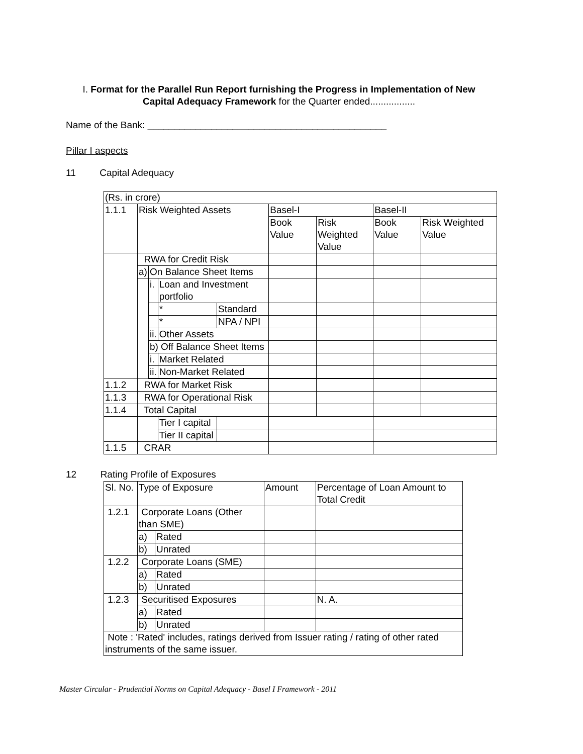I. Format for the Parallel Run Report furnishing the Progress in Implementation of New Capital Adequacy Framework for the Quarter ended.................
Name of the Bank: _____________________________________________
Pillar I aspects
11 Capital Adequacy
| (Rs. in crore) | | | | | | | | | |
| 1.1.1 | Risk Weighted Assets | | | | | Basel-I | | Basel-II | |
| | | | | | | Book Value | Risk Weighted Value | Book Value | Risk Weighted Value |
| | RWA for Credit Risk | | | | | | | | |
| | a) | On Balance Sheet Items | | | | | | | |
| | | i. | Loan and Investment portfolio | | | | | | |
| | | | * | Standard | | | | | |
| | | | * | NPA / NPI | | | | | |
| | | ii. | Other Assets | | | | | | |
| | | b) Off Balance Sheet Items | | | | | | | |
| | | i. | Market Related | | | | | | |
| | | ii. | Non-Market Related | | | | | | |
| 1.1.2 | RWA for Market Risk | | | | | | | | |
| 1.1.3 | RWA for Operational Risk | | | | | | | | |
| 1.1.4 | Total Capital | | | | | | | | |
| | | | Tier I capital | | | | | | |
| | | | Tier II capital | | | | | | |
| 1.1.5 | CRAR | | | | | | | | |
12 Rating Profile of Exposures
| Sl. No. | Type of Exposure | | Amount | Percentage of Loan Amount to Total Credit |
| 1.2.1 | Corporate Loans (Other than SME) | | | |
| | a) | Rated | | |
| | b) | Unrated | | |
| 1.2.2 | Corporate Loans (SME) | | | |
| | a) | Rated | | |
| | b) | Unrated | | |
| 1.2.3 | Securitised Exposures | | | N. A. |
| | a) | Rated | | |
| | b) | Unrated | | |
| Note : 'Rated' includes, ratings derived from Issuer rating / rating of other rated instruments of the same issuer. | | | | |
Master Circular - Prudential Norms on Capital Adequacy - Basel I Framework - 2011